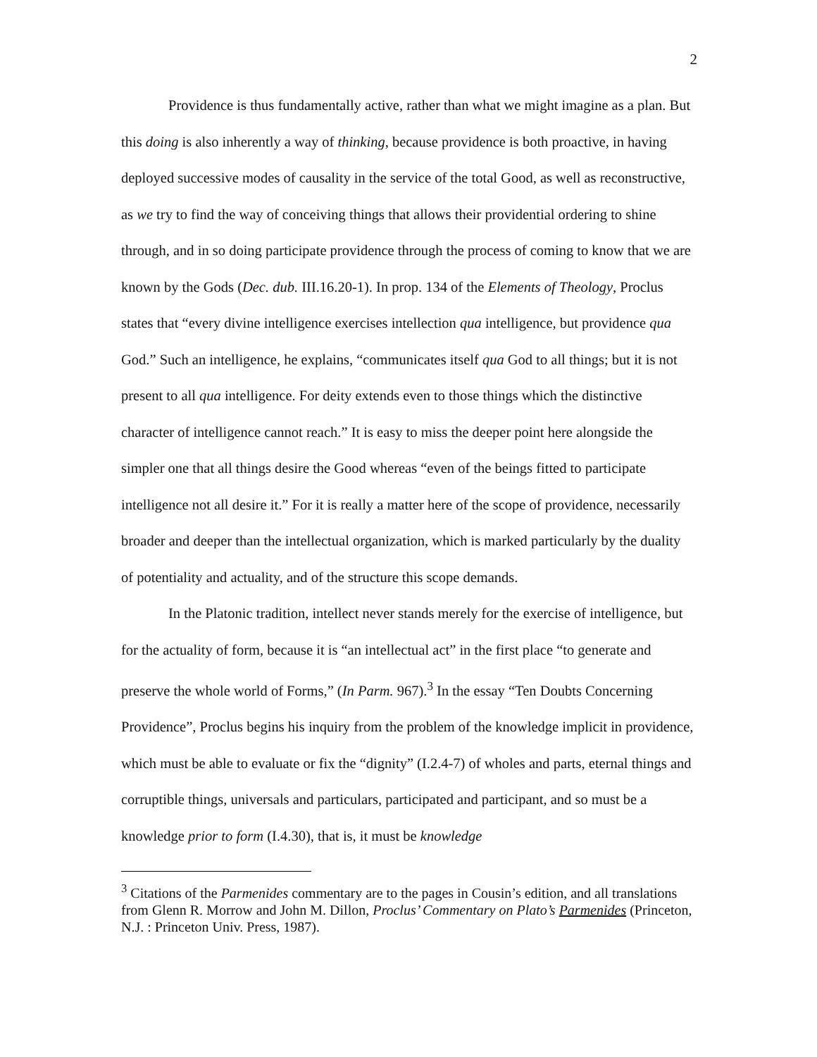2
Providence is thus fundamentally active, rather than what we might imagine as a plan. But this doing is also inherently a way of thinking, because providence is both proactive, in having deployed successive modes of causality in the service of the total Good, as well as reconstructive, as we try to find the way of conceiving things that allows their providential ordering to shine through, and in so doing participate providence through the process of coming to know that we are known by the Gods (Dec. dub. III.16.20-1). In prop. 134 of the Elements of Theology, Proclus states that “every divine intelligence exercises intellection qua intelligence, but providence qua God.” Such an intelligence, he explains, “communicates itself qua God to all things; but it is not present to all qua intelligence. For deity extends even to those things which the distinctive character of intelligence cannot reach.” It is easy to miss the deeper point here alongside the simpler one that all things desire the Good whereas “even of the beings fitted to participate intelligence not all desire it.” For it is really a matter here of the scope of providence, necessarily broader and deeper than the intellectual organization, which is marked particularly by the duality of potentiality and actuality, and of the structure this scope demands.
In the Platonic tradition, intellect never stands merely for the exercise of intelligence, but for the actuality of form, because it is “an intellectual act” in the first place “to generate and preserve the whole world of Forms,” (In Parm. 967).<sup>3</sup> In the essay “Ten Doubts Concerning Providence”, Proclus begins his inquiry from the problem of the knowledge implicit in providence, which must be able to evaluate or fix the “dignity” (I.2.4-7) of wholes and parts, eternal things and corruptible things, universals and particulars, participated and participant, and so must be a knowledge prior to form (I.4.30), that is, it must be knowledge
<sup>3</sup> Citations of the Parmenides commentary are to the pages in Cousin’s edition, and all translations from Glenn R. Morrow and John M. Dillon, Proclus’ Commentary on Plato’s Parmenides (Princeton, N.J. : Princeton Univ. Press, 1987).